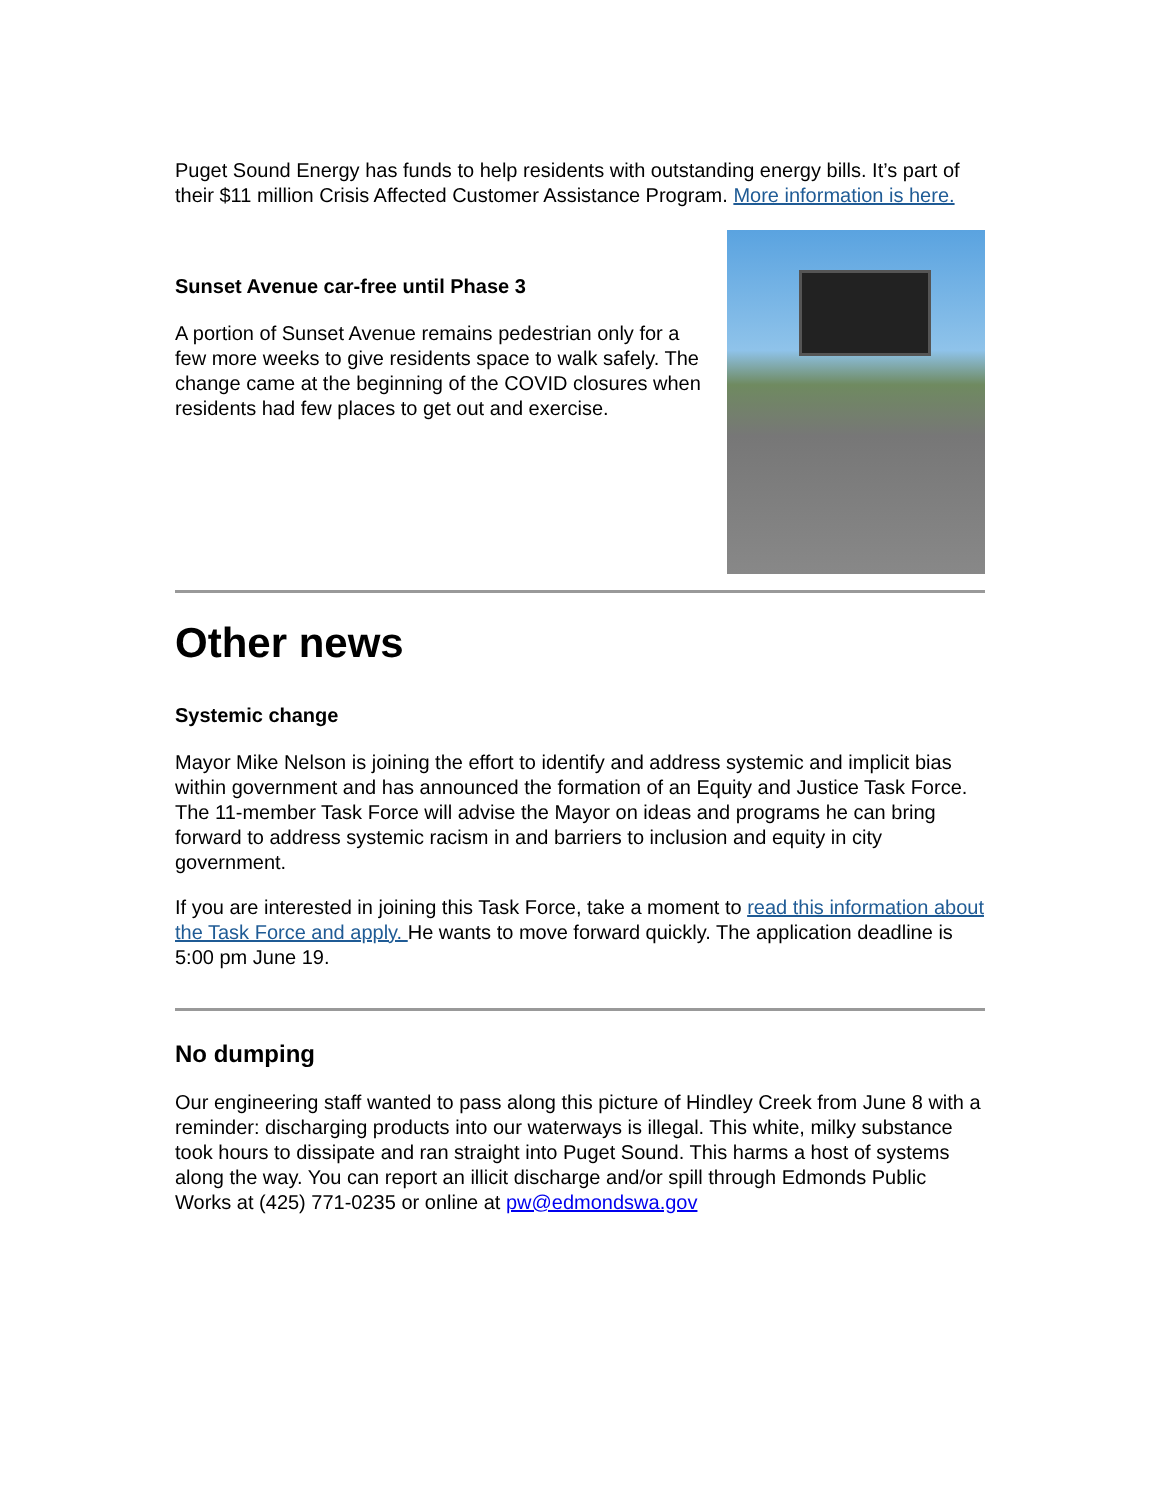Puget Sound Energy has funds to help residents with outstanding energy bills. It’s part of their $11 million Crisis Affected Customer Assistance Program. More information is here.
Sunset Avenue car-free until Phase 3
A portion of Sunset Avenue remains pedestrian only for a few more weeks to give residents space to walk safely. The change came at the beginning of the COVID closures when residents had few places to get out and exercise.
Other news
Systemic change
Mayor Mike Nelson is joining the effort to identify and address systemic and implicit bias within government and has announced the formation of an Equity and Justice Task Force. The 11-member Task Force will advise the Mayor on ideas and programs he can bring forward to address systemic racism in and barriers to inclusion and equity in city government.
If you are interested in joining this Task Force, take a moment to read this information about the Task Force and apply. He wants to move forward quickly. The application deadline is 5:00 pm June 19.
No dumping
Our engineering staff wanted to pass along this picture of Hindley Creek from June 8 with a reminder: discharging products into our waterways is illegal. This white, milky substance took hours to dissipate and ran straight into Puget Sound. This harms a host of systems along the way. You can report an illicit discharge and/or spill through Edmonds Public Works at (425) 771-0235 or online at pw@edmondswa.gov